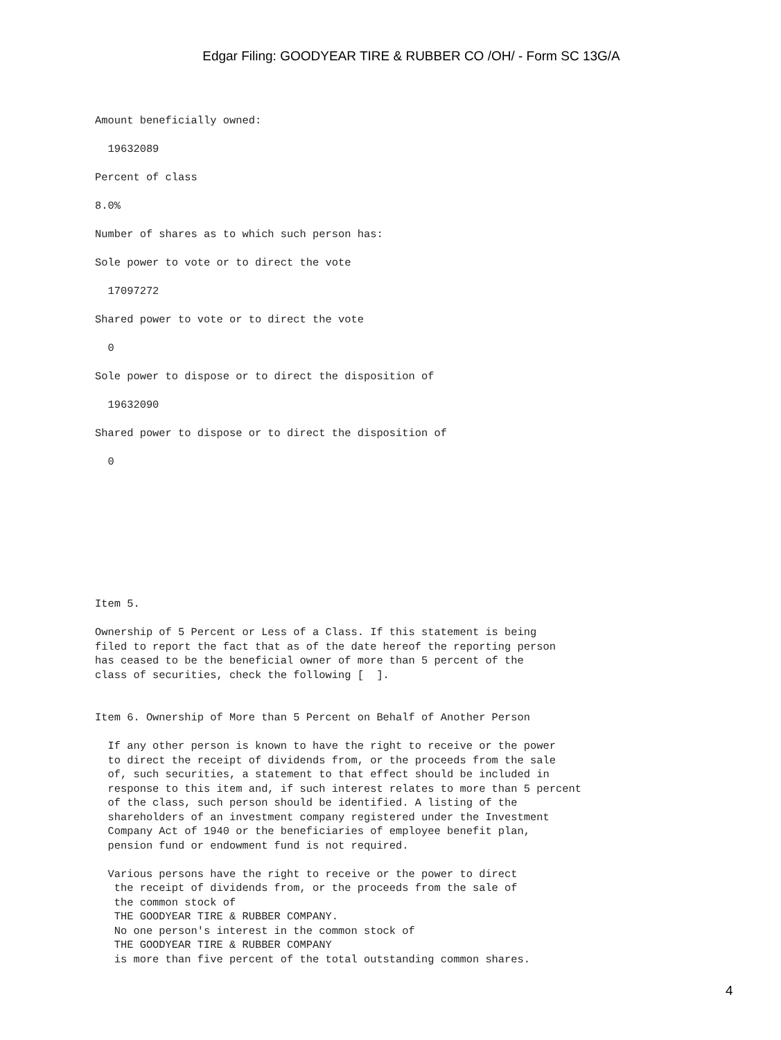Edgar Filing: GOODYEAR TIRE & RUBBER CO /OH/ - Form SC 13G/A
Amount beneficially owned:

  19632089

Percent of class

8.0%

Number of shares as to which such person has:

Sole power to vote or to direct the vote

  17097272

Shared power to vote or to direct the vote

  0

Sole power to dispose or to direct the disposition of

  19632090

Shared power to dispose or to direct the disposition of

  0









Item 5.

Ownership of 5 Percent or Less of a Class. If this statement is being
filed to report the fact that as of the date hereof the reporting person
has ceased to be the beneficial owner of more than 5 percent of the
class of securities, check the following [  ].


Item 6. Ownership of More than 5 Percent on Behalf of Another Person

  If any other person is known to have the right to receive or the power
  to direct the receipt of dividends from, or the proceeds from the sale
  of, such securities, a statement to that effect should be included in
  response to this item and, if such interest relates to more than 5 percent
  of the class, such person should be identified. A listing of the
  shareholders of an investment company registered under the Investment
  Company Act of 1940 or the beneficiaries of employee benefit plan,
  pension fund or endowment fund is not required.

  Various persons have the right to receive or the power to direct
   the receipt of dividends from, or the proceeds from the sale of
   the common stock of
   THE GOODYEAR TIRE & RUBBER COMPANY.
   No one person's interest in the common stock of
   THE GOODYEAR TIRE & RUBBER COMPANY
   is more than five percent of the total outstanding common shares.
4